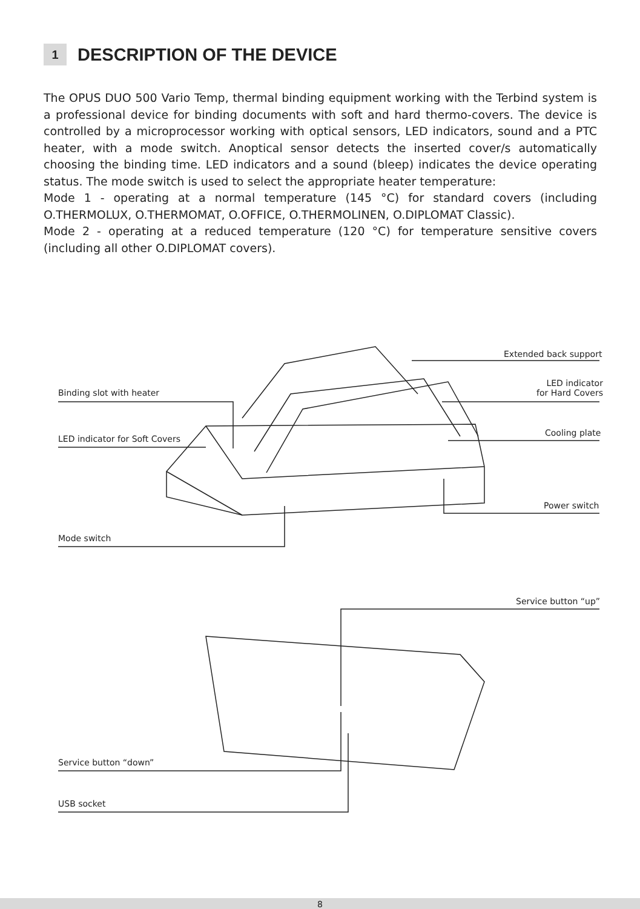1 DESCRIPTION OF THE DEVICE
The OPUS DUO 500 Vario Temp, thermal binding equipment working with the Terbind system is a professional device for binding documents with soft and hard thermo-covers. The device is controlled by a microprocessor working with optical sensors, LED indicators, sound and a PTC heater, with a mode switch. Anoptical sensor detects the inserted cover/s automatically choosing the binding time. LED indicators and a sound (bleep) indicates the device operating status. The mode switch is used to select the appropriate heater temperature:
Mode 1 - operating at a normal temperature (145 °C) for standard covers (including O.THERMOLUX, O.THERMOMAT, O.OFFICE, O.THERMOLINEN, O.DIPLOMAT Classic).
Mode 2 - operating at a reduced temperature (120 °C) for temperature sensitive covers (including all other O.DIPLOMAT covers).
Extended back support
Binding slot with heater
LED indicator
for Hard Covers
LED indicator for Soft Covers
Cooling plate
Power switch
Mode switch
Service button “up”
Service button “down”
USB socket
8